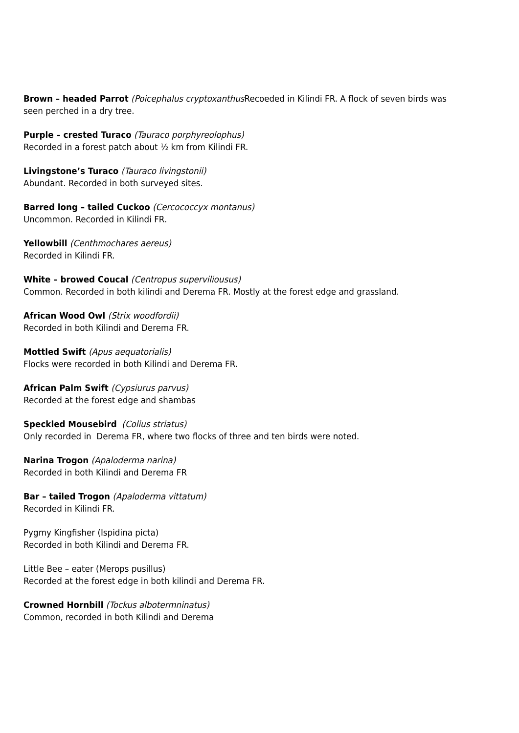Brown – headed Parrot (Poicephalus cryptoxanthus Recoeded in Kilindi FR. A flock of seven birds was seen perched in a dry tree.
Purple – crested Turaco (Tauraco porphyreolophus)
Recorded in a forest patch about ½ km from Kilindi FR.
Livingstone’s Turaco (Tauraco livingstonii)
Abundant. Recorded in both surveyed sites.
Barred long – tailed Cuckoo (Cercococcyx montanus)
Uncommon. Recorded in Kilindi FR.
Yellowbill (Centhmochares aereus)
Recorded in Kilindi FR.
White – browed Coucal (Centropus superviliousus)
Common. Recorded in both kilindi and Derema FR. Mostly at the forest edge and grassland.
African Wood Owl (Strix woodfordii)
Recorded in both Kilindi and Derema FR.
Mottled Swift (Apus aequatorialis)
Flocks were recorded in both Kilindi and Derema FR.
African Palm Swift (Cypsiurus parvus)
Recorded at the forest edge and shambas
Speckled Mousebird (Colius striatus)
Only recorded in Derema FR, where two flocks of three and ten birds were noted.
Narina Trogon (Apaloderma narina)
Recorded in both Kilindi and Derema FR
Bar – tailed Trogon (Apaloderma vittatum)
Recorded in Kilindi FR.
Pygmy Kingfisher (Ispidina picta)
Recorded in both Kilindi and Derema FR.
Little Bee – eater (Merops pusillus)
Recorded at the forest edge in both kilindi and Derema FR.
Crowned Hornbill (Tockus albotermninatus)
Common, recorded in both Kilindi and Derema